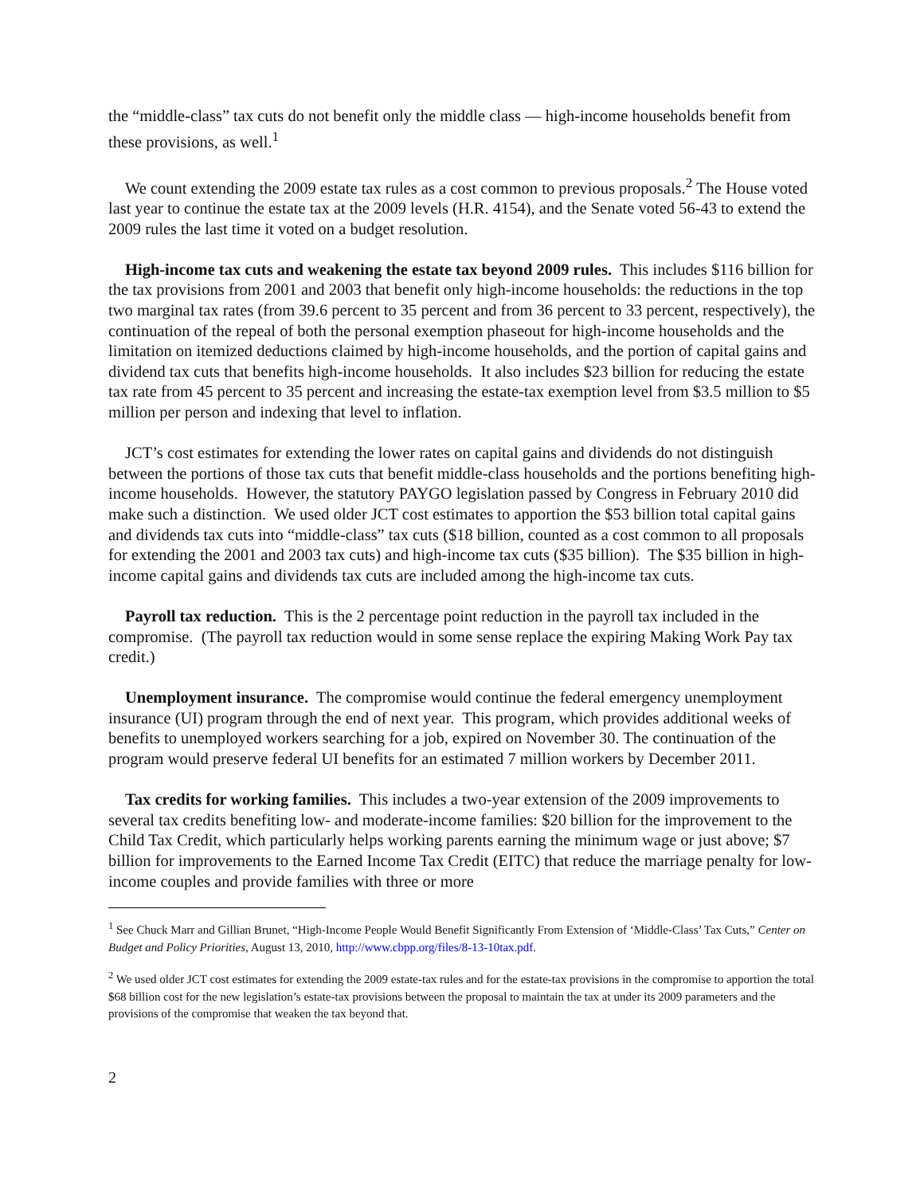the “middle-class” tax cuts do not benefit only the middle class — high-income households benefit from these provisions, as well.<sup>1</sup>
We count extending the 2009 estate tax rules as a cost common to previous proposals.<sup>2</sup> The House voted last year to continue the estate tax at the 2009 levels (H.R. 4154), and the Senate voted 56-43 to extend the 2009 rules the last time it voted on a budget resolution.
High-income tax cuts and weakening the estate tax beyond 2009 rules. This includes $116 billion for the tax provisions from 2001 and 2003 that benefit only high-income households: the reductions in the top two marginal tax rates (from 39.6 percent to 35 percent and from 36 percent to 33 percent, respectively), the continuation of the repeal of both the personal exemption phaseout for high-income households and the limitation on itemized deductions claimed by high-income households, and the portion of capital gains and dividend tax cuts that benefits high-income households. It also includes $23 billion for reducing the estate tax rate from 45 percent to 35 percent and increasing the estate-tax exemption level from $3.5 million to $5 million per person and indexing that level to inflation.
JCT’s cost estimates for extending the lower rates on capital gains and dividends do not distinguish between the portions of those tax cuts that benefit middle-class households and the portions benefiting high-income households. However, the statutory PAYGO legislation passed by Congress in February 2010 did make such a distinction. We used older JCT cost estimates to apportion the $53 billion total capital gains and dividends tax cuts into “middle-class” tax cuts ($18 billion, counted as a cost common to all proposals for extending the 2001 and 2003 tax cuts) and high-income tax cuts ($35 billion). The $35 billion in high-income capital gains and dividends tax cuts are included among the high-income tax cuts.
Payroll tax reduction. This is the 2 percentage point reduction in the payroll tax included in the compromise. (The payroll tax reduction would in some sense replace the expiring Making Work Pay tax credit.)
Unemployment insurance. The compromise would continue the federal emergency unemployment insurance (UI) program through the end of next year. This program, which provides additional weeks of benefits to unemployed workers searching for a job, expired on November 30. The continuation of the program would preserve federal UI benefits for an estimated 7 million workers by December 2011.
Tax credits for working families. This includes a two-year extension of the 2009 improvements to several tax credits benefiting low- and moderate-income families: $20 billion for the improvement to the Child Tax Credit, which particularly helps working parents earning the minimum wage or just above; $7 billion for improvements to the Earned Income Tax Credit (EITC) that reduce the marriage penalty for low-income couples and provide families with three or more
<sup>1</sup> See Chuck Marr and Gillian Brunet, “High-Income People Would Benefit Significantly From Extension of ‘Middle-Class’ Tax Cuts,” Center on Budget and Policy Priorities, August 13, 2010, http://www.cbpp.org/files/8-13-10tax.pdf.
<sup>2</sup> We used older JCT cost estimates for extending the 2009 estate-tax rules and for the estate-tax provisions in the compromise to apportion the total $68 billion cost for the new legislation’s estate-tax provisions between the proposal to maintain the tax at under its 2009 parameters and the provisions of the compromise that weaken the tax beyond that.
2